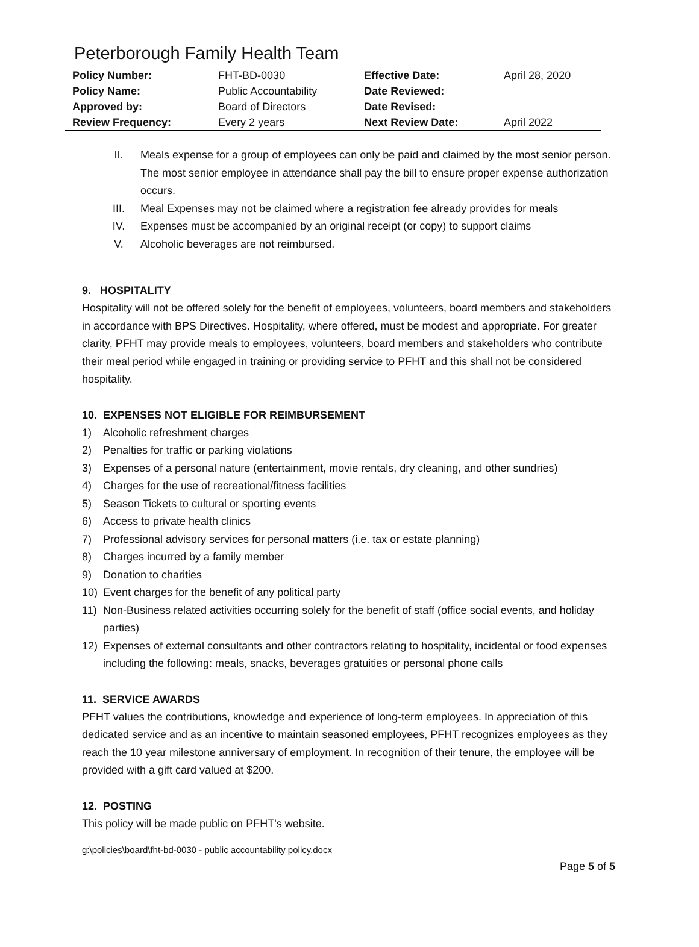Peterborough Family Health Team
| Policy Number: | FHT-BD-0030 | Effective Date: | April 28, 2020 |
| Policy Name: | Public Accountability | Date Reviewed: | |
| Approved by: | Board of Directors | Date Revised: | |
| Review Frequency: | Every 2 years | Next Review Date: | April 2022 |
II. Meals expense for a group of employees can only be paid and claimed by the most senior person. The most senior employee in attendance shall pay the bill to ensure proper expense authorization occurs.
III. Meal Expenses may not be claimed where a registration fee already provides for meals
IV. Expenses must be accompanied by an original receipt (or copy) to support claims
V. Alcoholic beverages are not reimbursed.
9. HOSPITALITY
Hospitality will not be offered solely for the benefit of employees, volunteers, board members and stakeholders in accordance with BPS Directives. Hospitality, where offered, must be modest and appropriate. For greater clarity, PFHT may provide meals to employees, volunteers, board members and stakeholders who contribute their meal period while engaged in training or providing service to PFHT and this shall not be considered hospitality.
10. EXPENSES NOT ELIGIBLE FOR REIMBURSEMENT
1) Alcoholic refreshment charges
2) Penalties for traffic or parking violations
3) Expenses of a personal nature (entertainment, movie rentals, dry cleaning, and other sundries)
4) Charges for the use of recreational/fitness facilities
5) Season Tickets to cultural or sporting events
6) Access to private health clinics
7) Professional advisory services for personal matters (i.e. tax or estate planning)
8) Charges incurred by a family member
9) Donation to charities
10) Event charges for the benefit of any political party
11) Non-Business related activities occurring solely for the benefit of staff (office social events, and holiday parties)
12) Expenses of external consultants and other contractors relating to hospitality, incidental or food expenses including the following: meals, snacks, beverages gratuities or personal phone calls
11. SERVICE AWARDS
PFHT values the contributions, knowledge and experience of long-term employees. In appreciation of this dedicated service and as an incentive to maintain seasoned employees, PFHT recognizes employees as they reach the 10 year milestone anniversary of employment. In recognition of their tenure, the employee will be provided with a gift card valued at $200.
12. POSTING
This policy will be made public on PFHT’s website.
g:\policies\board\fht-bd-0030 - public accountability policy.docx
Page 5 of 5